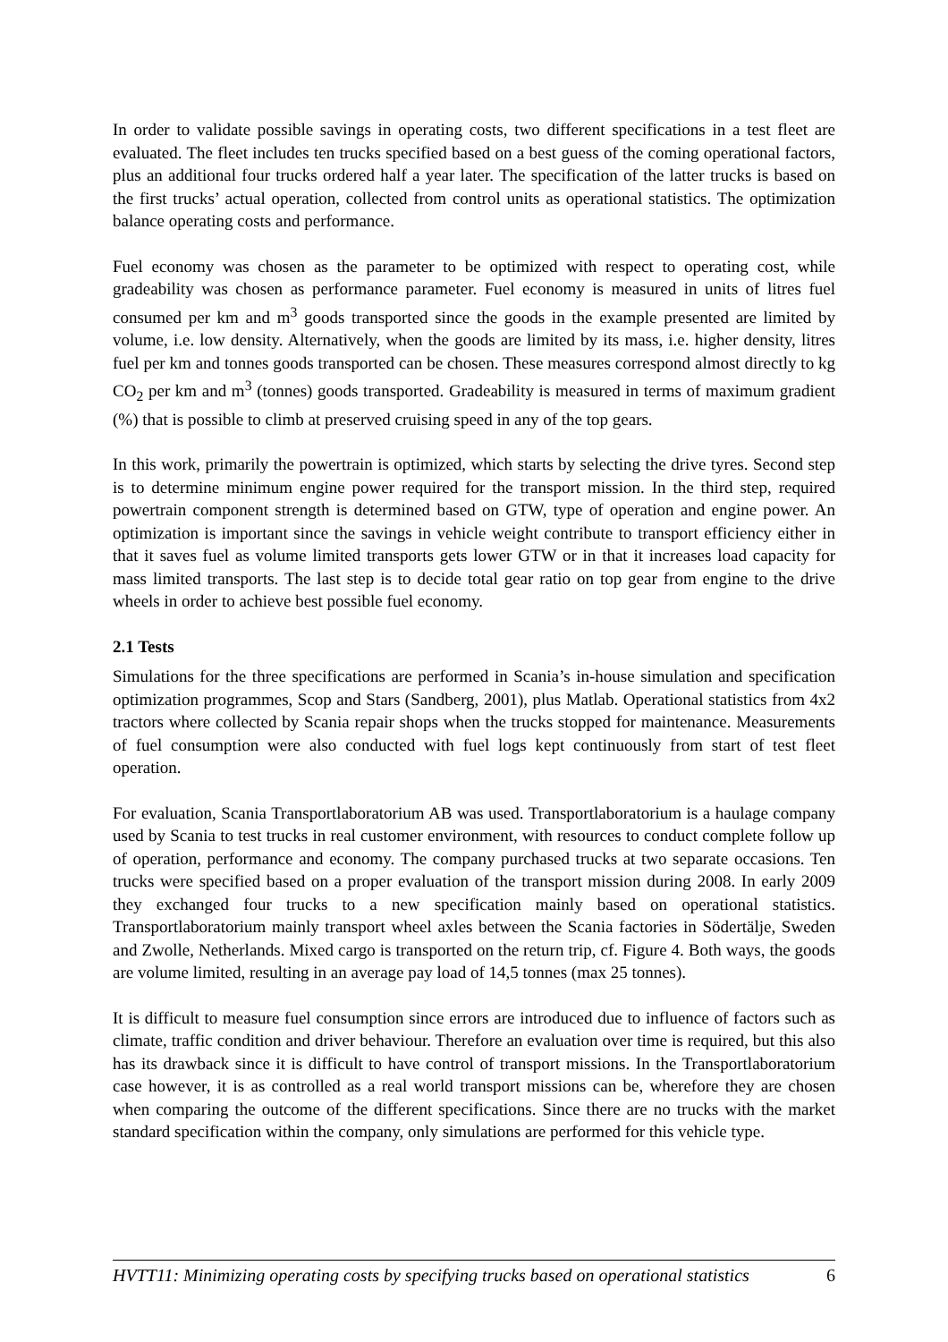In order to validate possible savings in operating costs, two different specifications in a test fleet are evaluated. The fleet includes ten trucks specified based on a best guess of the coming operational factors, plus an additional four trucks ordered half a year later. The specification of the latter trucks is based on the first trucks’ actual operation, collected from control units as operational statistics. The optimization balance operating costs and performance.
Fuel economy was chosen as the parameter to be optimized with respect to operating cost, while gradeability was chosen as performance parameter. Fuel economy is measured in units of litres fuel consumed per km and m<sup>3</sup> goods transported since the goods in the example presented are limited by volume, i.e. low density. Alternatively, when the goods are limited by its mass, i.e. higher density, litres fuel per km and tonnes goods transported can be chosen. These measures correspond almost directly to kg CO<sub>2</sub> per km and m<sup>3</sup> (tonnes) goods transported. Gradeability is measured in terms of maximum gradient (%) that is possible to climb at preserved cruising speed in any of the top gears.
In this work, primarily the powertrain is optimized, which starts by selecting the drive tyres. Second step is to determine minimum engine power required for the transport mission. In the third step, required powertrain component strength is determined based on GTW, type of operation and engine power. An optimization is important since the savings in vehicle weight contribute to transport efficiency either in that it saves fuel as volume limited transports gets lower GTW or in that it increases load capacity for mass limited transports. The last step is to decide total gear ratio on top gear from engine to the drive wheels in order to achieve best possible fuel economy.
2.1 Tests
Simulations for the three specifications are performed in Scania’s in-house simulation and specification optimization programmes, Scop and Stars (Sandberg, 2001), plus Matlab. Operational statistics from 4x2 tractors where collected by Scania repair shops when the trucks stopped for maintenance. Measurements of fuel consumption were also conducted with fuel logs kept continuously from start of test fleet operation.
For evaluation, Scania Transportlaboratorium AB was used. Transportlaboratorium is a haulage company used by Scania to test trucks in real customer environment, with resources to conduct complete follow up of operation, performance and economy. The company purchased trucks at two separate occasions. Ten trucks were specified based on a proper evaluation of the transport mission during 2008. In early 2009 they exchanged four trucks to a new specification mainly based on operational statistics. Transportlaboratorium mainly transport wheel axles between the Scania factories in Södertälje, Sweden and Zwolle, Netherlands. Mixed cargo is transported on the return trip, cf. Figure 4. Both ways, the goods are volume limited, resulting in an average pay load of 14,5 tonnes (max 25 tonnes).
It is difficult to measure fuel consumption since errors are introduced due to influence of factors such as climate, traffic condition and driver behaviour. Therefore an evaluation over time is required, but this also has its drawback since it is difficult to have control of transport missions. In the Transportlaboratorium case however, it is as controlled as a real world transport missions can be, wherefore they are chosen when comparing the outcome of the different specifications. Since there are no trucks with the market standard specification within the company, only simulations are performed for this vehicle type.
HVTT11: Minimizing operating costs by specifying trucks based on operational statistics 6